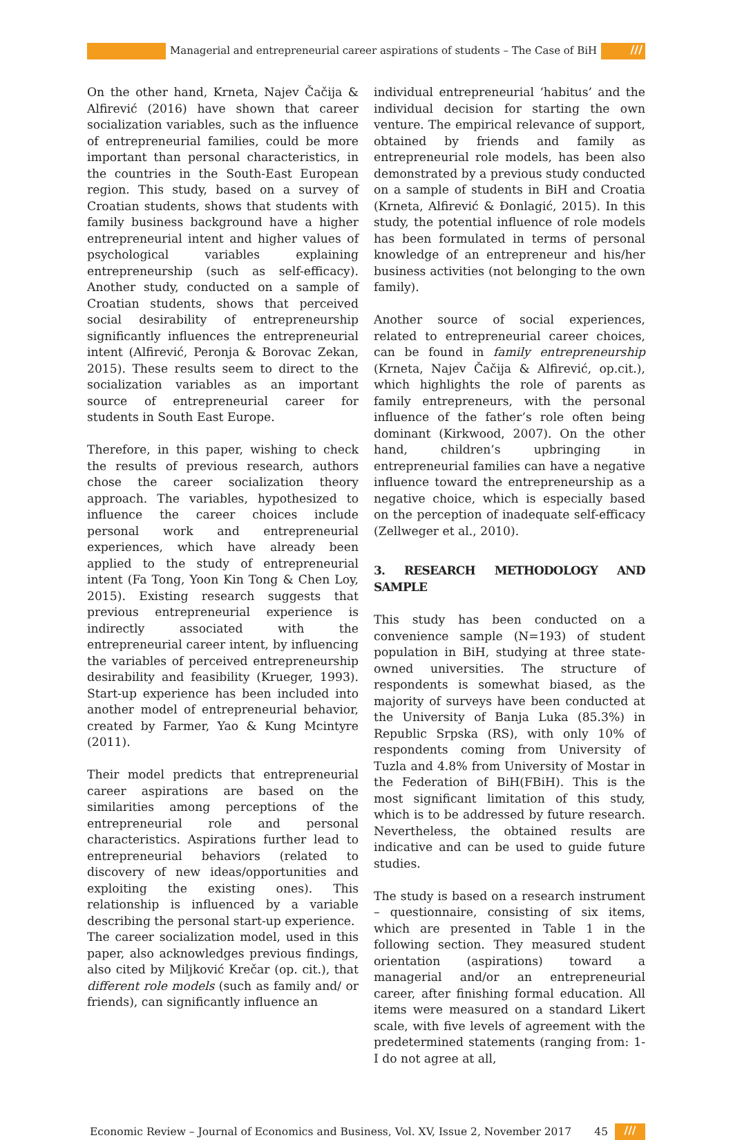Managerial and entrepreneurial career aspirations of students – The Case of BiH
///
On the other hand, Krneta, Najev Čačija & Alfirević (2016) have shown that career socialization variables, such as the influence of entrepreneurial families, could be more important than personal characteristics, in the countries in the South-East European region. This study, based on a survey of Croatian students, shows that students with family business background have a higher entrepreneurial intent and higher values of psychological variables explaining entrepreneurship (such as self-efficacy). Another study, conducted on a sample of Croatian students, shows that perceived social desirability of entrepreneurship significantly influences the entrepreneurial intent (Alfirević, Peronja & Borovac Zekan, 2015). These results seem to direct to the socialization variables as an important source of entrepreneurial career for students in South East Europe.
Therefore, in this paper, wishing to check the results of previous research, authors chose the career socialization theory approach. The variables, hypothesized to influence the career choices include personal work and entrepreneurial experiences, which have already been applied to the study of entrepreneurial intent (Fa Tong, Yoon Kin Tong & Chen Loy, 2015). Existing research suggests that previous entrepreneurial experience is indirectly associated with the entrepreneurial career intent, by influencing the variables of perceived entrepreneurship desirability and feasibility (Krueger, 1993). Start-up experience has been included into another model of entrepreneurial behavior, created by Farmer, Yao & Kung Mcintyre (2011).
Their model predicts that entrepreneurial career aspirations are based on the similarities among perceptions of the entrepreneurial role and personal characteristics. Aspirations further lead to entrepreneurial behaviors (related to discovery of new ideas/opportunities and exploiting the existing ones). This relationship is influenced by a variable describing the personal start-up experience.
The career socialization model, used in this paper, also acknowledges previous findings, also cited by Miljković Krečar (op. cit.), that different role models (such as family and/ or friends), can significantly influence an
individual entrepreneurial ‘habitus’ and the individual decision for starting the own venture. The empirical relevance of support, obtained by friends and family as entrepreneurial role models, has been also demonstrated by a previous study conducted on a sample of students in BiH and Croatia (Krneta, Alfirević & Đonlagić, 2015). In this study, the potential influence of role models has been formulated in terms of personal knowledge of an entrepreneur and his/her business activities (not belonging to the own family).
Another source of social experiences, related to entrepreneurial career choices, can be found in family entrepreneurship (Krneta, Najev Čačija & Alfirević, op.cit.), which highlights the role of parents as family entrepreneurs, with the personal influence of the father’s role often being dominant (Kirkwood, 2007). On the other hand, children’s upbringing in entrepreneurial families can have a negative influence toward the entrepreneurship as a negative choice, which is especially based on the perception of inadequate self-efficacy (Zellweger et al., 2010).
3. RESEARCH METHODOLOGY AND SAMPLE
This study has been conducted on a convenience sample (N=193) of student population in BiH, studying at three state-owned universities. The structure of respondents is somewhat biased, as the majority of surveys have been conducted at the University of Banja Luka (85.3%) in Republic Srpska (RS), with only 10% of respondents coming from University of Tuzla and 4.8% from University of Mostar in the Federation of BiH(FBiH). This is the most significant limitation of this study, which is to be addressed by future research. Nevertheless, the obtained results are indicative and can be used to guide future studies.
The study is based on a research instrument – questionnaire, consisting of six items, which are presented in Table 1 in the following section. They measured student orientation (aspirations) toward a managerial and/or an entrepreneurial career, after finishing formal education. All items were measured on a standard Likert scale, with five levels of agreement with the predetermined statements (ranging from: 1-I do not agree at all,
Economic Review – Journal of Economics and Business, Vol. XV, Issue 2, November 2017 45 ///